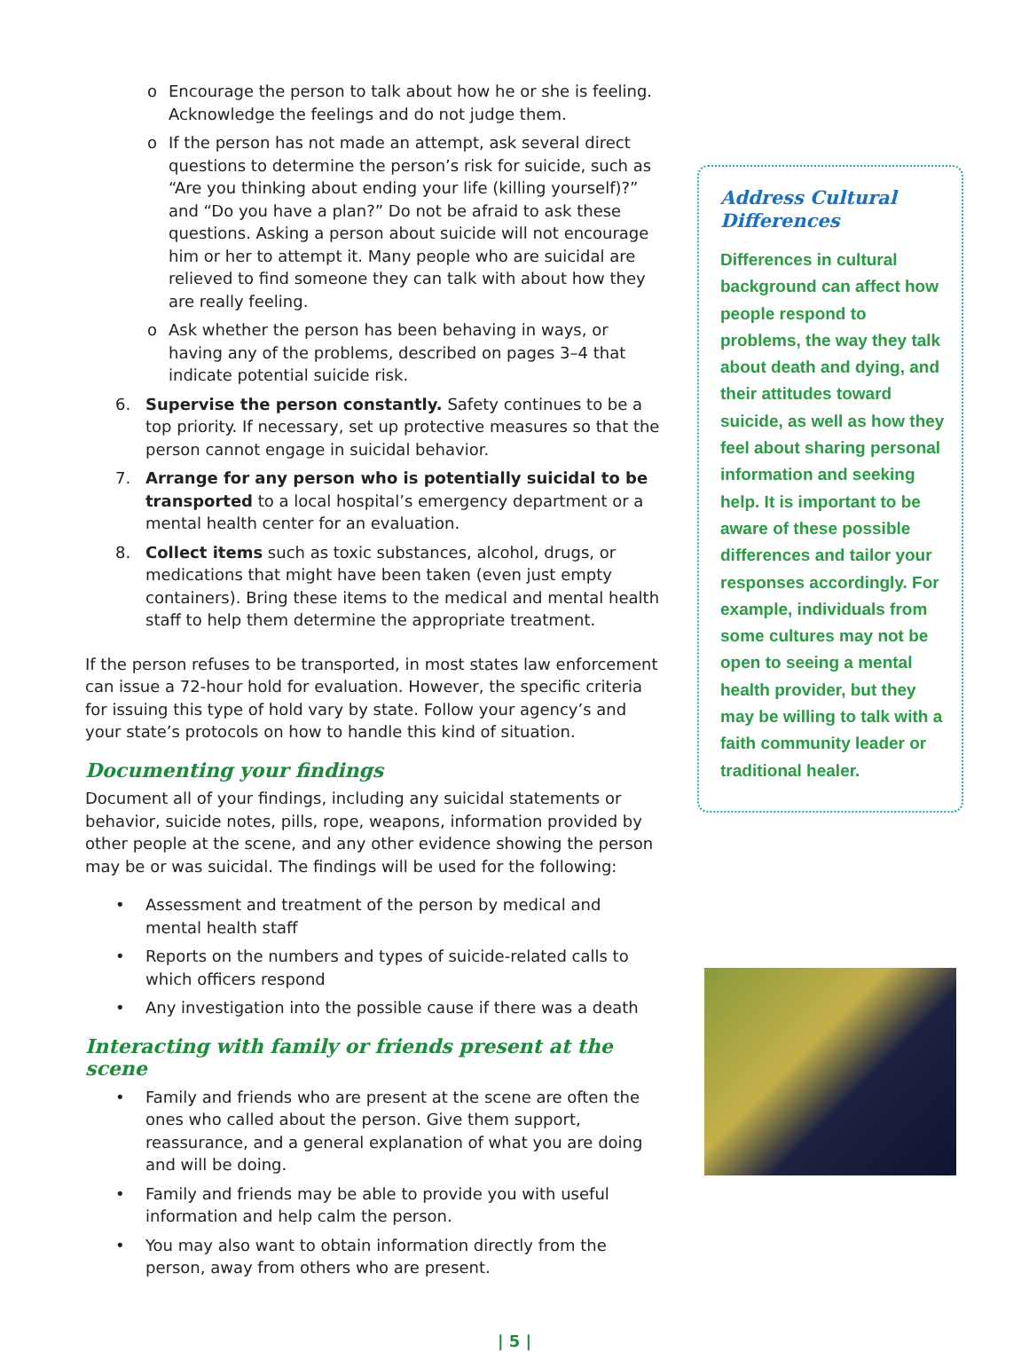o Encourage the person to talk about how he or she is feeling. Acknowledge the feelings and do not judge them.
o If the person has not made an attempt, ask several direct questions to determine the person’s risk for suicide, such as “Are you thinking about ending your life (killing yourself)?” and “Do you have a plan?” Do not be afraid to ask these questions. Asking a person about suicide will not encourage him or her to attempt it. Many people who are suicidal are relieved to find someone they can talk with about how they are really feeling.
o Ask whether the person has been behaving in ways, or having any of the problems, described on pages 3–4 that indicate potential suicide risk.
6. Supervise the person constantly. Safety continues to be a top priority. If necessary, set up protective measures so that the person cannot engage in suicidal behavior.
7. Arrange for any person who is potentially suicidal to be transported to a local hospital’s emergency department or a mental health center for an evaluation.
8. Collect items such as toxic substances, alcohol, drugs, or medications that might have been taken (even just empty containers). Bring these items to the medical and mental health staff to help them determine the appropriate treatment.
If the person refuses to be transported, in most states law enforcement can issue a 72-hour hold for evaluation. However, the specific criteria for issuing this type of hold vary by state. Follow your agency’s and your state’s protocols on how to handle this kind of situation.
Documenting your findings
Document all of your findings, including any suicidal statements or behavior, suicide notes, pills, rope, weapons, information provided by other people at the scene, and any other evidence showing the person may be or was suicidal. The findings will be used for the following:
• Assessment and treatment of the person by medical and mental health staff
• Reports on the numbers and types of suicide-related calls to which officers respond
• Any investigation into the possible cause if there was a death
Interacting with family or friends present at the scene
• Family and friends who are present at the scene are often the ones who called about the person. Give them support, reassurance, and a general explanation of what you are doing and will be doing.
• Family and friends may be able to provide you with useful information and help calm the person.
• You may also want to obtain information directly from the person, away from others who are present.
Address Cultural Differences
Differences in cultural background can affect how people respond to problems, the way they talk about death and dying, and their attitudes toward suicide, as well as how they feel about sharing personal information and seeking help. It is important to be aware of these possible differences and tailor your responses accordingly. For example, individuals from some cultures may not be open to seeing a mental health provider, but they may be willing to talk with a faith community leader or traditional healer.
| 5 |